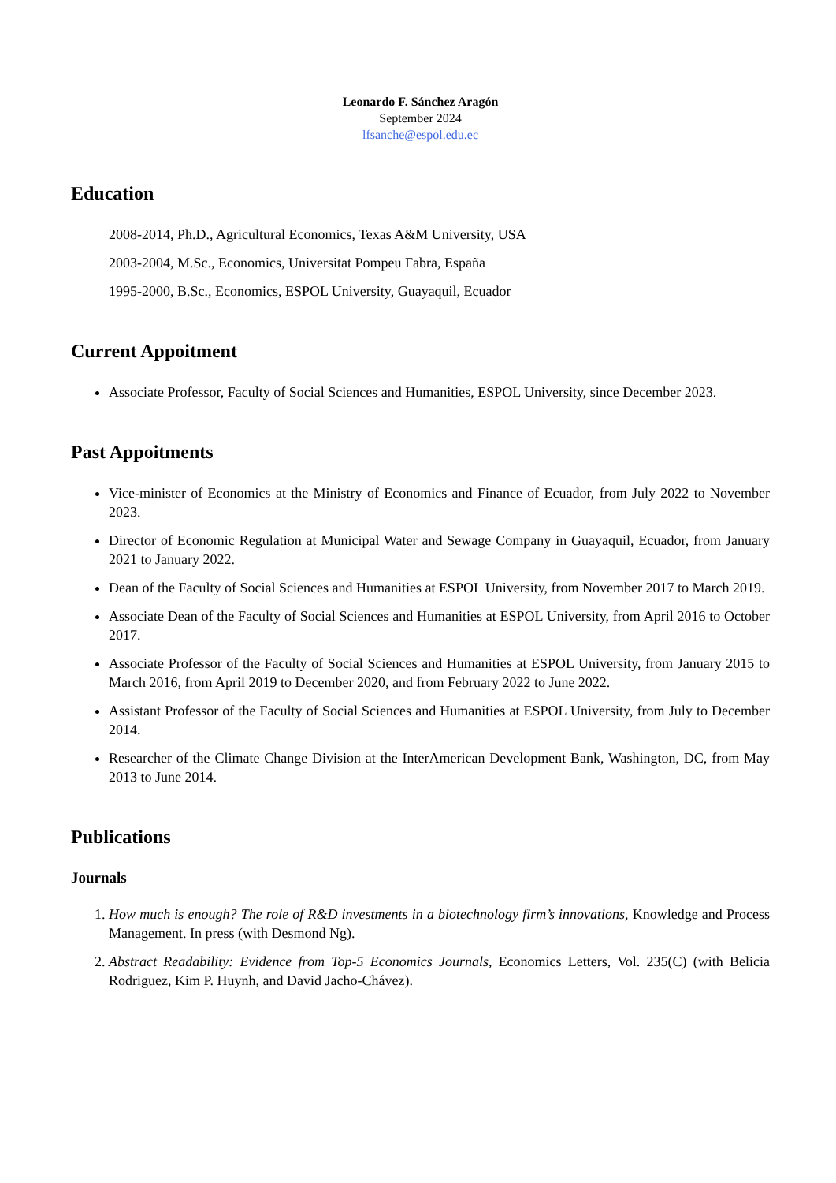Leonardo F. Sánchez Aragón
September 2024
lfsanche@espol.edu.ec
Education
2008-2014, Ph.D., Agricultural Economics, Texas A&M University, USA
2003-2004, M.Sc., Economics, Universitat Pompeu Fabra, España
1995-2000, B.Sc., Economics, ESPOL University, Guayaquil, Ecuador
Current Appoitment
Associate Professor, Faculty of Social Sciences and Humanities, ESPOL University, since December 2023.
Past Appoitments
Vice-minister of Economics at the Ministry of Economics and Finance of Ecuador, from July 2022 to November 2023.
Director of Economic Regulation at Municipal Water and Sewage Company in Guayaquil, Ecuador, from January 2021 to January 2022.
Dean of the Faculty of Social Sciences and Humanities at ESPOL University, from November 2017 to March 2019.
Associate Dean of the Faculty of Social Sciences and Humanities at ESPOL University, from April 2016 to October 2017.
Associate Professor of the Faculty of Social Sciences and Humanities at ESPOL University, from January 2015 to March 2016, from April 2019 to December 2020, and from February 2022 to June 2022.
Assistant Professor of the Faculty of Social Sciences and Humanities at ESPOL University, from July to December 2014.
Researcher of the Climate Change Division at the InterAmerican Development Bank, Washington, DC, from May 2013 to June 2014.
Publications
Journals
1. How much is enough? The role of R&D investments in a biotechnology firm’s innovations, Knowledge and Process Management. In press (with Desmond Ng).
2. Abstract Readability: Evidence from Top-5 Economics Journals, Economics Letters, Vol. 235(C) (with Belicia Rodriguez, Kim P. Huynh, and David Jacho-Chávez).